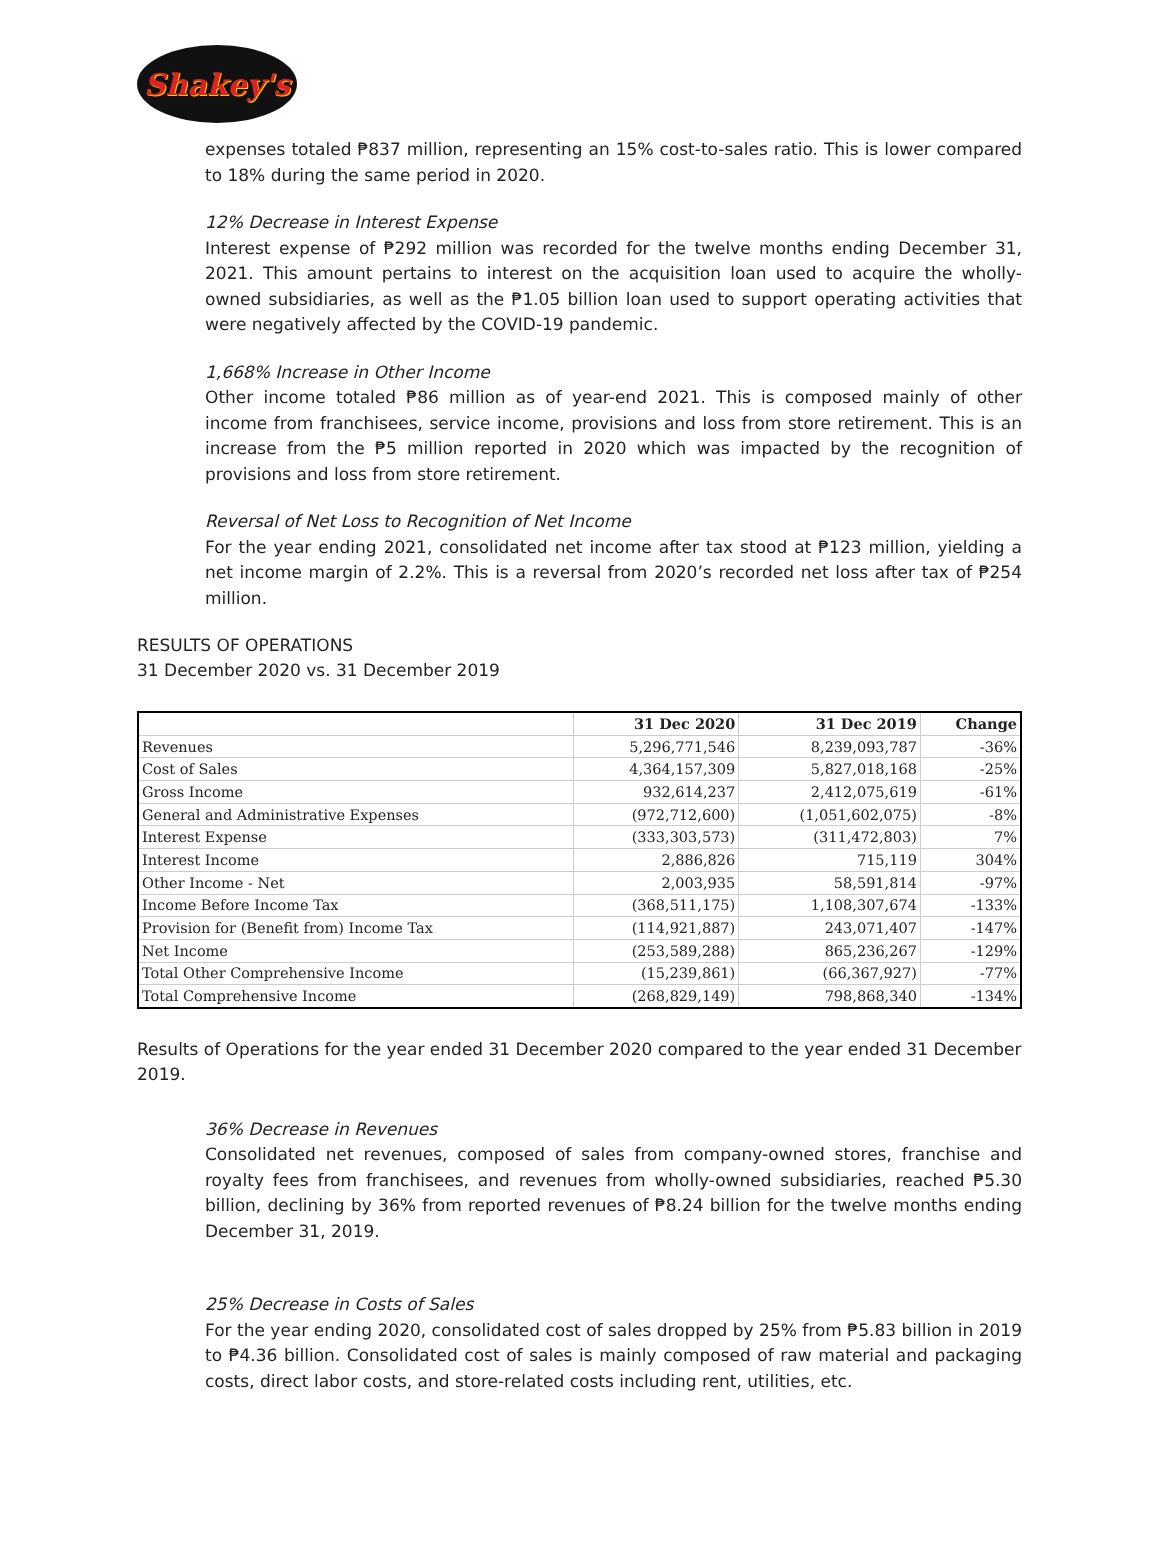Shakey's
expenses totaled ₱837 million, representing an 15% cost-to-sales ratio. This is lower compared to 18% during the same period in 2020.
12% Decrease in Interest Expense
Interest expense of ₱292 million was recorded for the twelve months ending December 31, 2021. This amount pertains to interest on the acquisition loan used to acquire the wholly-owned subsidiaries, as well as the ₱1.05 billion loan used to support operating activities that were negatively affected by the COVID-19 pandemic.
1,668% Increase in Other Income
Other income totaled ₱86 million as of year-end 2021. This is composed mainly of other income from franchisees, service income, provisions and loss from store retirement. This is an increase from the ₱5 million reported in 2020 which was impacted by the recognition of provisions and loss from store retirement.
Reversal of Net Loss to Recognition of Net Income
For the year ending 2021, consolidated net income after tax stood at ₱123 million, yielding a net income margin of 2.2%. This is a reversal from 2020’s recorded net loss after tax of ₱254 million.
RESULTS OF OPERATIONS
31 December 2020 vs. 31 December 2019
| | 31 Dec 2020 | 31 Dec 2019 | Change |
| --- | --- | --- | --- |
| Revenues | 5,296,771,546 | 8,239,093,787 | -36% |
| Cost of Sales | 4,364,157,309 | 5,827,018,168 | -25% |
| Gross Income | 932,614,237 | 2,412,075,619 | -61% |
| General and Administrative Expenses | (972,712,600) | (1,051,602,075) | -8% |
| Interest Expense | (333,303,573) | (311,472,803) | 7% |
| Interest Income | 2,886,826 | 715,119 | 304% |
| Other Income - Net | 2,003,935 | 58,591,814 | -97% |
| Income Before Income Tax | (368,511,175) | 1,108,307,674 | -133% |
| Provision for (Benefit from) Income Tax | (114,921,887) | 243,071,407 | -147% |
| Net Income | (253,589,288) | 865,236,267 | -129% |
| Total Other Comprehensive Income | (15,239,861) | (66,367,927) | -77% |
| Total Comprehensive Income | (268,829,149) | 798,868,340 | -134% |
Results of Operations for the year ended 31 December 2020 compared to the year ended 31 December 2019.
36% Decrease in Revenues
Consolidated net revenues, composed of sales from company-owned stores, franchise and royalty fees from franchisees, and revenues from wholly-owned subsidiaries, reached ₱5.30 billion, declining by 36% from reported revenues of ₱8.24 billion for the twelve months ending December 31, 2019.
25% Decrease in Costs of Sales
For the year ending 2020, consolidated cost of sales dropped by 25% from ₱5.83 billion in 2019 to ₱4.36 billion. Consolidated cost of sales is mainly composed of raw material and packaging costs, direct labor costs, and store-related costs including rent, utilities, etc.